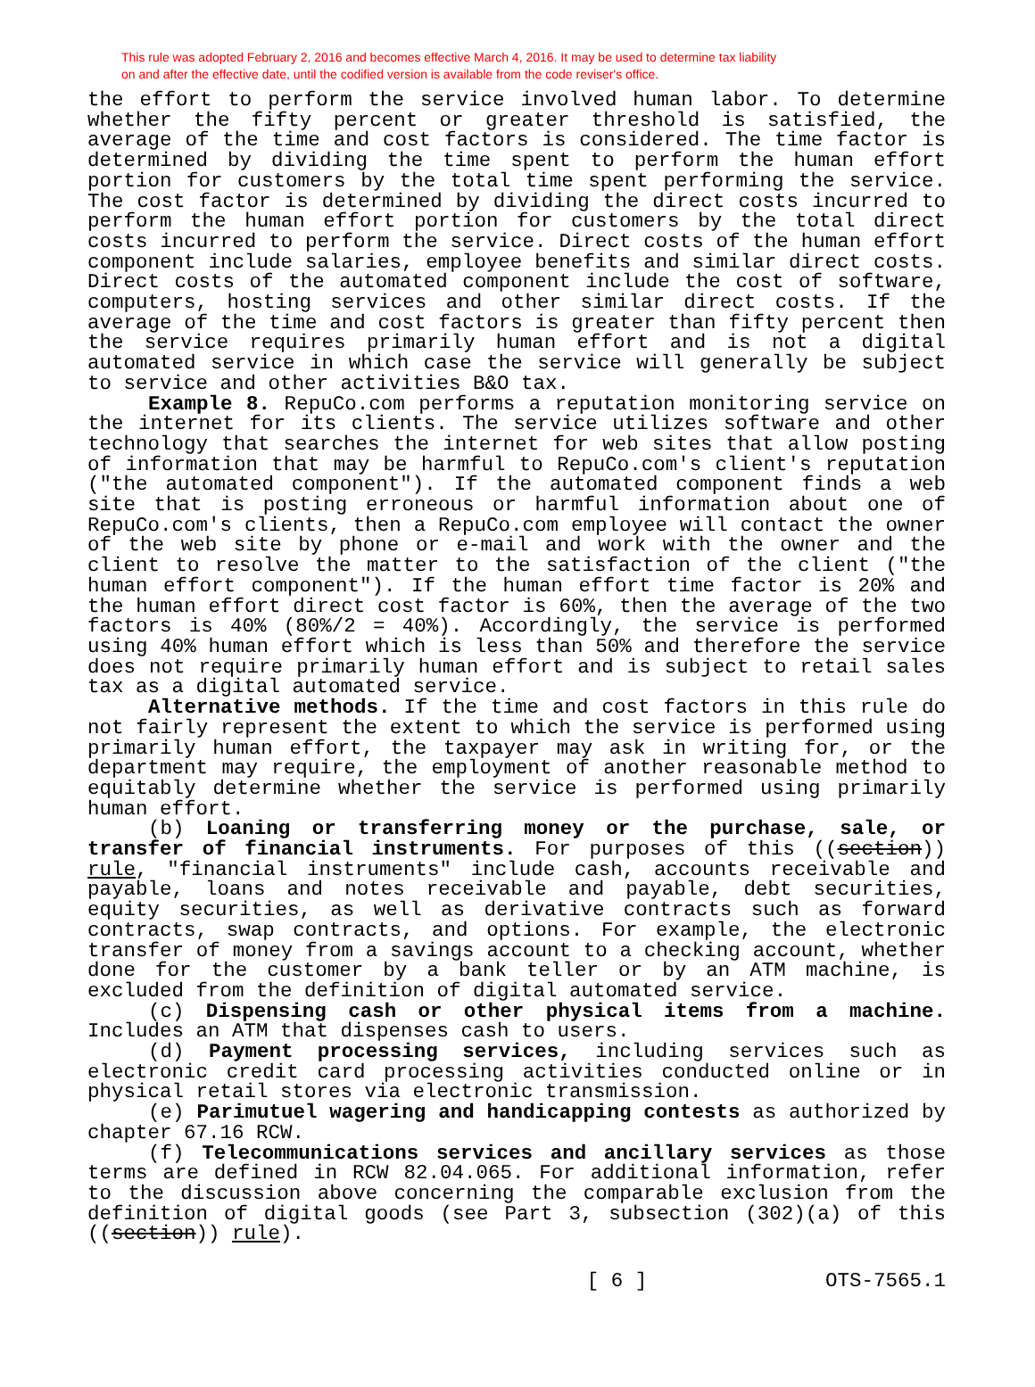This rule was adopted February 2, 2016 and becomes effective March 4, 2016. It may be used to determine tax liability
on and after the effective date, until the codified version is available from the code reviser's office.
the effort to perform the service involved human labor. To determine whether the fifty percent or greater threshold is satisfied, the average of the time and cost factors is considered. The time factor is determined by dividing the time spent to perform the human effort portion for customers by the total time spent performing the service. The cost factor is determined by dividing the direct costs incurred to perform the human effort portion for customers by the total direct costs incurred to perform the service. Direct costs of the human effort component include salaries, employee benefits and similar direct costs. Direct costs of the automated component include the cost of software, computers, hosting services and other similar direct costs. If the average of the time and cost factors is greater than fifty percent then the service requires primarily human effort and is not a digital automated service in which case the service will generally be subject to service and other activities B&O tax.
Example 8. RepuCo.com performs a reputation monitoring service on the internet for its clients. The service utilizes software and other technology that searches the internet for web sites that allow posting of information that may be harmful to RepuCo.com's client's reputation ("the automated component"). If the automated component finds a web site that is posting erroneous or harmful information about one of RepuCo.com's clients, then a RepuCo.com employee will contact the owner of the web site by phone or e-mail and work with the owner and the client to resolve the matter to the satisfaction of the client ("the human effort component"). If the human effort time factor is 20% and the human effort direct cost factor is 60%, then the average of the two factors is 40% (80%/2 = 40%). Accordingly, the service is performed using 40% human effort which is less than 50% and therefore the service does not require primarily human effort and is subject to retail sales tax as a digital automated service.
Alternative methods. If the time and cost factors in this rule do not fairly represent the extent to which the service is performed using primarily human effort, the taxpayer may ask in writing for, or the department may require, the employment of another reasonable method to equitably determine whether the service is performed using primarily human effort.
(b) Loaning or transferring money or the purchase, sale, or transfer of financial instruments. For purposes of this ((section)) rule, "financial instruments" include cash, accounts receivable and payable, loans and notes receivable and payable, debt securities, equity securities, as well as derivative contracts such as forward contracts, swap contracts, and options. For example, the electronic transfer of money from a savings account to a checking account, whether done for the customer by a bank teller or by an ATM machine, is excluded from the definition of digital automated service.
(c) Dispensing cash or other physical items from a machine. Includes an ATM that dispenses cash to users.
(d) Payment processing services, including services such as electronic credit card processing activities conducted online or in physical retail stores via electronic transmission.
(e) Parimutuel wagering and handicapping contests as authorized by chapter 67.16 RCW.
(f) Telecommunications services and ancillary services as those terms are defined in RCW 82.04.065. For additional information, refer to the discussion above concerning the comparable exclusion from the definition of digital goods (see Part 3, subsection (302)(a) of this ((section)) rule).
[ 6 ] OTS-7565.1